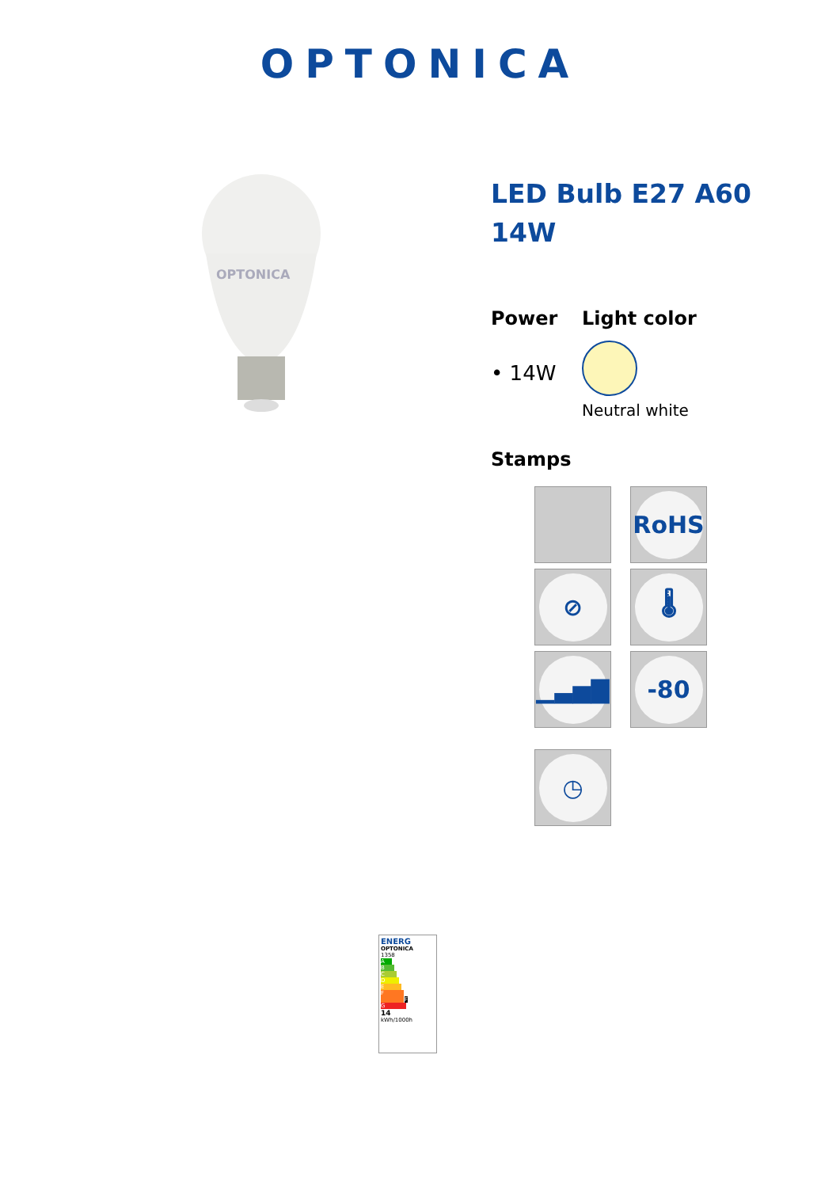OPTONICA
OPTONICA
LED Bulb E27 A60 14W
Power
• 14W
Light color
Neutral white
Stamps
RoHS
⊘
🌡
▁▃▅▇
-80
◷
ENERG
OPTONICA
1358
A
B
C
D
E
F F
G
14
kWh/1000h